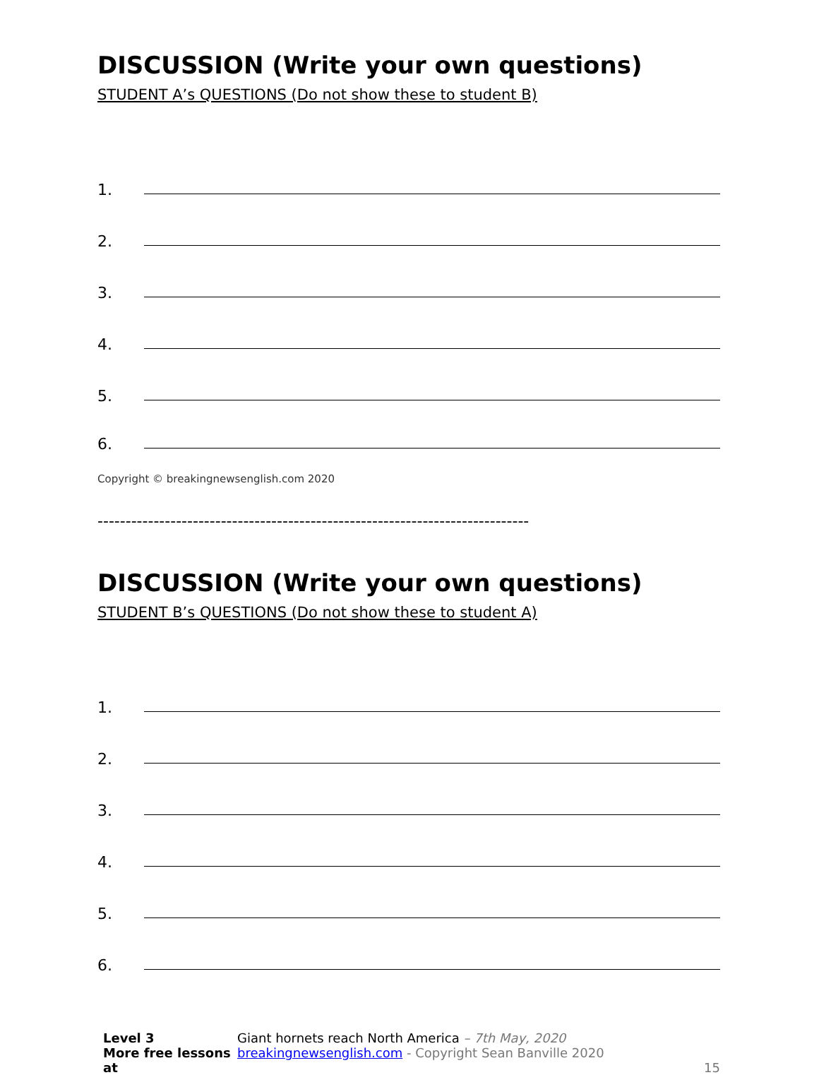DISCUSSION (Write your own questions)
STUDENT A’s QUESTIONS (Do not show these to student B)
1.
2.
3.
4.
5.
6.
Copyright © breakingnewsenglish.com 2020
-----------------------------------------------------------------------------
DISCUSSION (Write your own questions)
STUDENT B’s QUESTIONS (Do not show these to student A)
1.
2.
3.
4.
5.
6.
Level 3
More free lessons at
Giant hornets reach North America – 7th May, 2020
breakingnewsenglish.com - Copyright Sean Banville 2020
15